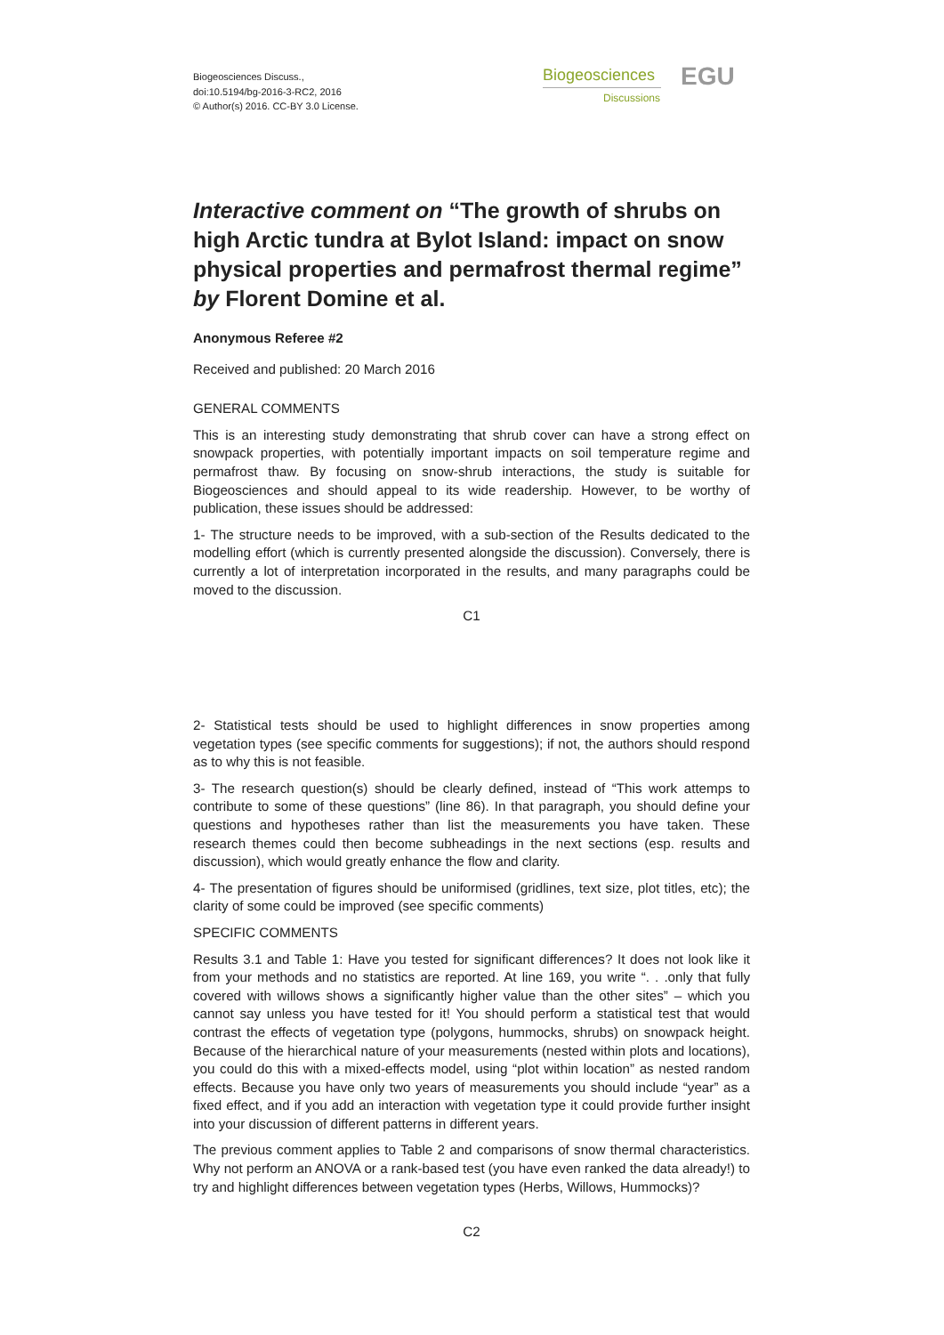Biogeosciences Discuss.,
doi:10.5194/bg-2016-3-RC2, 2016
© Author(s) 2016. CC-BY 3.0 License.
Biogeosciences
Discussions
EGU
Interactive comment on “The growth of shrubs on high Arctic tundra at Bylot Island: impact on snow physical properties and permafrost thermal regime” by Florent Domine et al.
Anonymous Referee #2
Received and published: 20 March 2016
GENERAL COMMENTS
This is an interesting study demonstrating that shrub cover can have a strong effect on snowpack properties, with potentially important impacts on soil temperature regime and permafrost thaw. By focusing on snow-shrub interactions, the study is suitable for Biogeosciences and should appeal to its wide readership. However, to be worthy of publication, these issues should be addressed:
1- The structure needs to be improved, with a sub-section of the Results dedicated to the modelling effort (which is currently presented alongside the discussion). Conversely, there is currently a lot of interpretation incorporated in the results, and many paragraphs could be moved to the discussion.
C1
2- Statistical tests should be used to highlight differences in snow properties among vegetation types (see specific comments for suggestions); if not, the authors should respond as to why this is not feasible.
3- The research question(s) should be clearly defined, instead of “This work attemps to contribute to some of these questions” (line 86). In that paragraph, you should define your questions and hypotheses rather than list the measurements you have taken. These research themes could then become subheadings in the next sections (esp. results and discussion), which would greatly enhance the flow and clarity.
4- The presentation of figures should be uniformised (gridlines, text size, plot titles, etc); the clarity of some could be improved (see specific comments)
SPECIFIC COMMENTS
Results 3.1 and Table 1: Have you tested for significant differences? It does not look like it from your methods and no statistics are reported. At line 169, you write “. . .only that fully covered with willows shows a significantly higher value than the other sites” – which you cannot say unless you have tested for it! You should perform a statistical test that would contrast the effects of vegetation type (polygons, hummocks, shrubs) on snowpack height. Because of the hierarchical nature of your measurements (nested within plots and locations), you could do this with a mixed-effects model, using “plot within location” as nested random effects. Because you have only two years of measurements you should include “year” as a fixed effect, and if you add an interaction with vegetation type it could provide further insight into your discussion of different patterns in different years.
The previous comment applies to Table 2 and comparisons of snow thermal characteristics. Why not perform an ANOVA or a rank-based test (you have even ranked the data already!) to try and highlight differences between vegetation types (Herbs, Willows, Hummocks)?
C2